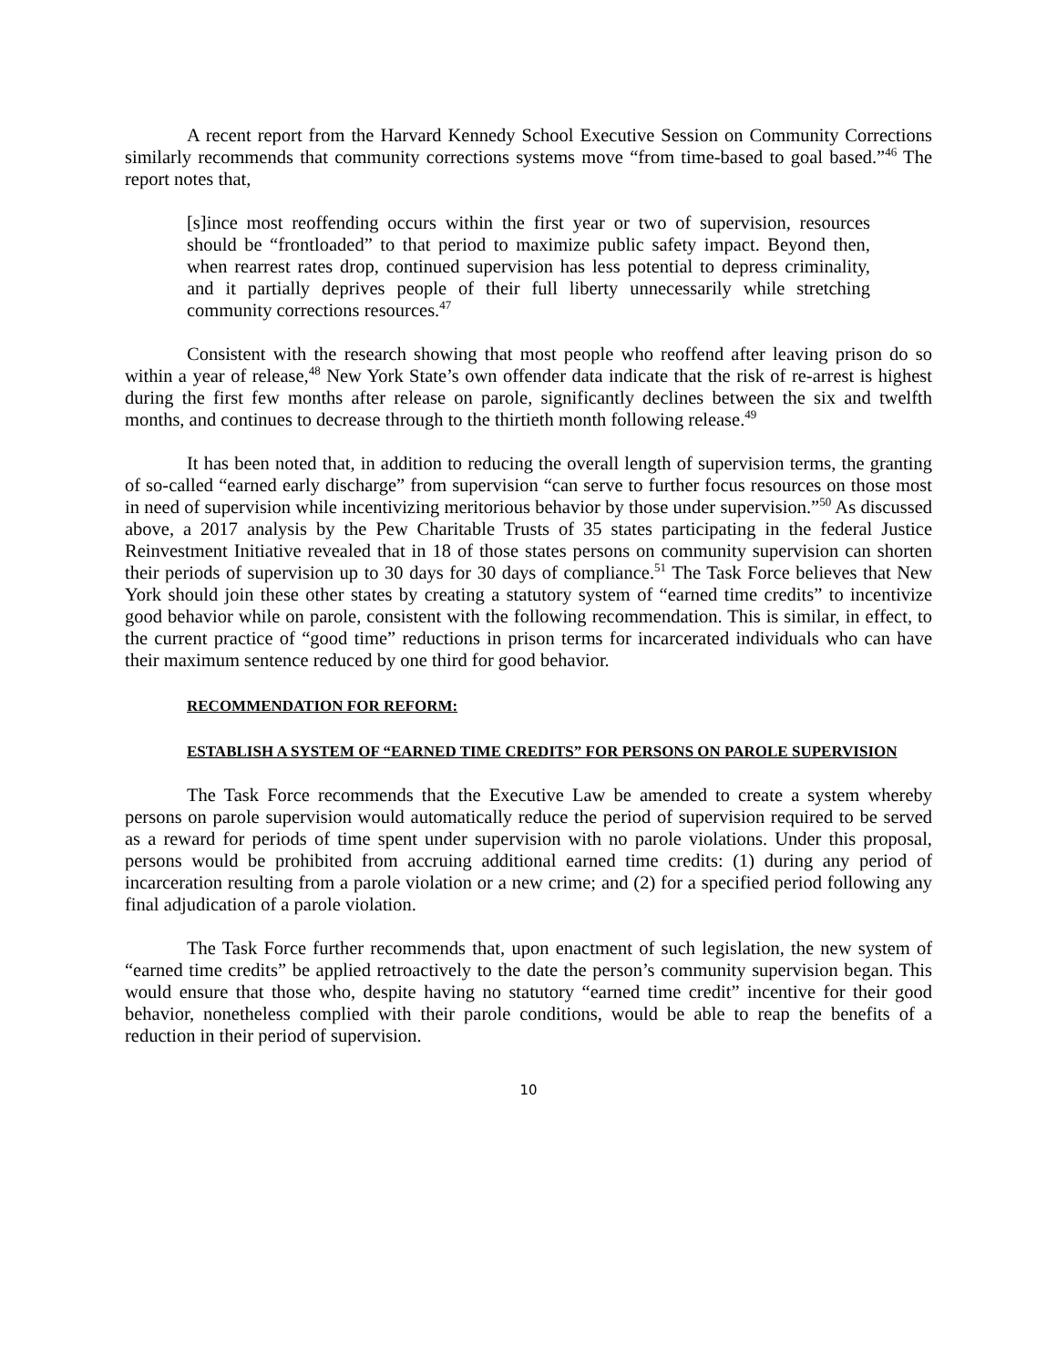A recent report from the Harvard Kennedy School Executive Session on Community Corrections similarly recommends that community corrections systems move “from time-based to goal based.”<sup>46</sup> The report notes that,
[s]ince most reoffending occurs within the first year or two of supervision, resources should be “frontloaded” to that period to maximize public safety impact. Beyond then, when rearrest rates drop, continued supervision has less potential to depress criminality, and it partially deprives people of their full liberty unnecessarily while stretching community corrections resources.<sup>47</sup>
Consistent with the research showing that most people who reoffend after leaving prison do so within a year of release,<sup>48</sup> New York State’s own offender data indicate that the risk of re-arrest is highest during the first few months after release on parole, significantly declines between the six and twelfth months, and continues to decrease through to the thirtieth month following release.<sup>49</sup>
It has been noted that, in addition to reducing the overall length of supervision terms, the granting of so-called “earned early discharge” from supervision “can serve to further focus resources on those most in need of supervision while incentivizing meritorious behavior by those under supervision.”<sup>50</sup> As discussed above, a 2017 analysis by the Pew Charitable Trusts of 35 states participating in the federal Justice Reinvestment Initiative revealed that in 18 of those states persons on community supervision can shorten their periods of supervision up to 30 days for 30 days of compliance.<sup>51</sup> The Task Force believes that New York should join these other states by creating a statutory system of “earned time credits” to incentivize good behavior while on parole, consistent with the following recommendation. This is similar, in effect, to the current practice of “good time” reductions in prison terms for incarcerated individuals who can have their maximum sentence reduced by one third for good behavior.
RECOMMENDATION FOR REFORM:
ESTABLISH A SYSTEM OF “EARNED TIME CREDITS” FOR PERSONS ON PAROLE SUPERVISION
The Task Force recommends that the Executive Law be amended to create a system whereby persons on parole supervision would automatically reduce the period of supervision required to be served as a reward for periods of time spent under supervision with no parole violations. Under this proposal, persons would be prohibited from accruing additional earned time credits: (1) during any period of incarceration resulting from a parole violation or a new crime; and (2) for a specified period following any final adjudication of a parole violation.
The Task Force further recommends that, upon enactment of such legislation, the new system of “earned time credits” be applied retroactively to the date the person’s community supervision began. This would ensure that those who, despite having no statutory “earned time credit” incentive for their good behavior, nonetheless complied with their parole conditions, would be able to reap the benefits of a reduction in their period of supervision.
10